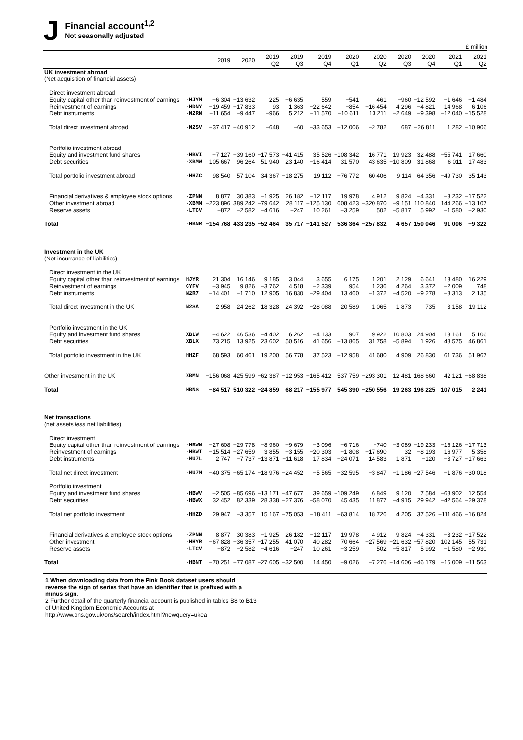J
Financial account<sup>1,2</sup>
Not seasonally adjusted
£ million
| | | 2019 | 2020 | 2019 Q2 | 2019 Q3 | 2019 Q4 | 2020 Q1 | 2020 Q2 | 2020 Q3 | 2020 Q4 | 2021 Q1 | 2021 Q2 |
| --- | --- | --- | --- | --- | --- | --- | --- | --- | --- | --- | --- | --- |
| UK investment abroad | | | | | | | | | | | | |
| (Net acquisition of financial assets) | | | | | | | | | | | | |
| Direct investment abroad | | | | | | | | | | | | |
| Equity capital other than reinvestment of earnings | -HJYM | −6 304 | −13 632 | 225 | −6 635 | 559 | −541 | 461 | −960 | −12 592 | −1 646 | −1 484 |
| Reinvestment of earnings | -HDNY | −19 459 | −17 833 | 93 | 1 363 | −22 642 | −854 | −16 454 | 4 296 | −4 821 | 14 968 | 6 106 |
| Debt instruments | -N2RN | −11 654 | −9 447 | −966 | 5 212 | −11 570 | −10 611 | 13 211 | −2 649 | −9 398 | −12 040 | −15 528 |
| Total direct investment abroad | -N2SV | −37 417 | −40 912 | −648 | −60 | −33 653 | −12 006 | −2 782 | 687 | −26 811 | 1 282 | −10 906 |
| Portfolio investment abroad | | | | | | | | | | | | |
| Equity and investment fund shares | -HBVI | −7 127 | −39 160 | −17 573 | −41 415 | 35 526 | −108 342 | 16 771 | 19 923 | 32 488 | −55 741 | 17 660 |
| Debt securities | -XBMW | 105 667 | 96 264 | 51 940 | 23 140 | −16 414 | 31 570 | 43 635 | −10 809 | 31 868 | 6 011 | 17 483 |
| Total portfolio investment abroad | -HHZC | 98 540 | 57 104 | 34 367 | −18 275 | 19 112 | −76 772 | 60 406 | 9 114 | 64 356 | −49 730 | 35 143 |
| Financial derivatives & employee stock options | -ZPNN | 8 877 | 30 383 | −1 925 | 26 182 | −12 117 | 19 978 | 4 912 | 9 824 | −4 331 | −3 232 | −17 522 |
| Other investment abroad | -XBMM | −223 896 | 389 242 | −79 642 | 28 117 | −125 130 | 608 423 | −320 870 | −9 151 | 110 840 | 144 266 | −13 107 |
| Reserve assets | -LTCV | −872 | −2 582 | −4 616 | −247 | 10 261 | −3 259 | 502 | −5 817 | 5 992 | −1 580 | −2 930 |
| Total | -HBNR | −154 768 | 433 235 | −52 464 | 35 717 | −141 527 | 536 364 | −257 832 | 4 657 | 150 046 | 91 006 | −9 322 |
| Investment in the UK | | | | | | | | | | | | |
| (Net incurrance of liabilities) | | | | | | | | | | | | |
| Direct investment in the UK | | | | | | | | | | | | |
| Equity capital other than reinvestment of earnings | HJYR | 21 304 | 16 146 | 9 185 | 3 044 | 3 655 | 6 175 | 1 201 | 2 129 | 6 641 | 13 480 | 16 229 |
| Reinvestment of earnings | CYFV | −3 945 | 9 826 | −3 762 | 4 518 | −2 339 | 954 | 1 236 | 4 264 | 3 372 | −2 009 | 748 |
| Debt instruments | N2R7 | −14 401 | −1 710 | 12 905 | 16 830 | −29 404 | 13 460 | −1 372 | −4 520 | −9 278 | −8 313 | 2 135 |
| Total direct investment in the UK | N2SA | 2 958 | 24 262 | 18 328 | 24 392 | −28 088 | 20 589 | 1 065 | 1 873 | 735 | 3 158 | 19 112 |
| Portfolio investment in the UK | | | | | | | | | | | | |
| Equity and investment fund shares | XBLW | −4 622 | 46 536 | −4 402 | 6 262 | −4 133 | 907 | 9 922 | 10 803 | 24 904 | 13 161 | 5 106 |
| Debt securities | XBLX | 73 215 | 13 925 | 23 602 | 50 516 | 41 656 | −13 865 | 31 758 | −5 894 | 1 926 | 48 575 | 46 861 |
| Total portfolio investment in the UK | HHZF | 68 593 | 60 461 | 19 200 | 56 778 | 37 523 | −12 958 | 41 680 | 4 909 | 26 830 | 61 736 | 51 967 |
| Other investment in the UK | XBMN | −156 068 | 425 599 | −62 387 | −12 953 | −165 412 | 537 759 | −293 301 | 12 481 | 168 660 | 42 121 | −68 838 |
| Total | HBNS | −84 517 | 510 322 | −24 859 | 68 217 | −155 977 | 545 390 | −250 556 | 19 263 | 196 225 | 107 015 | 2 241 |
| Net transactions | | | | | | | | | | | | |
| (net assets less net liabilities) | | | | | | | | | | | | |
| Direct investment | | | | | | | | | | | | |
| Equity capital other than reinvestment of earnings | -HBWN | −27 608 | −29 778 | −8 960 | −9 679 | −3 096 | −6 716 | −740 | −3 089 | −19 233 | −15 126 | −17 713 |
| Reinvestment of earnings | -HBWT | −15 514 | −27 659 | 3 855 | −3 155 | −20 303 | −1 808 | −17 690 | 32 | −8 193 | 16 977 | 5 358 |
| Debt instruments | -MU7L | 2 747 | −7 737 | −13 871 | −11 618 | 17 834 | −24 071 | 14 583 | 1 871 | −120 | −3 727 | −17 663 |
| Total net direct investment | -MU7M | −40 375 | −65 174 | −18 976 | −24 452 | −5 565 | −32 595 | −3 847 | −1 186 | −27 546 | −1 876 | −30 018 |
| Portfolio investment | | | | | | | | | | | | |
| Equity and investment fund shares | -HBWV | −2 505 | −85 696 | −13 171 | −47 677 | 39 659 | −109 249 | 6 849 | 9 120 | 7 584 | −68 902 | 12 554 |
| Debt securities | -HBWX | 32 452 | 82 339 | 28 338 | −27 376 | −58 070 | 45 435 | 11 877 | −4 915 | 29 942 | −42 564 | −29 378 |
| Total net portfolio investment | -HHZD | 29 947 | −3 357 | 15 167 | −75 053 | −18 411 | −63 814 | 18 726 | 4 205 | 37 526 | −111 466 | −16 824 |
| Financial derivatives & employee stock options | -ZPNN | 8 877 | 30 383 | −1 925 | 26 182 | −12 117 | 19 978 | 4 912 | 9 824 | −4 331 | −3 232 | −17 522 |
| Other investment | -HHYR | −67 828 | −36 357 | −17 255 | 41 070 | 40 282 | 70 664 | −27 569 | −21 632 | −57 820 | 102 145 | 55 731 |
| Reserve assets | -LTCV | −872 | −2 582 | −4 616 | −247 | 10 261 | −3 259 | 502 | −5 817 | 5 992 | −1 580 | −2 930 |
| Total | -HBNT | −70 251 | −77 087 | −27 605 | −32 500 | 14 450 | −9 026 | −7 276 | −14 606 | −46 179 | −16 009 | −11 563 |
1 When downloading data from the Pink Book dataset users should reverse the sign of series that have an identifier that is prefixed with a minus sign.
2 Further detail of the quarterly financial account is published in tables B8 to B13 of United Kingdom Economic Accounts at http://www.ons.gov.uk/ons/search/index.html?newquery=ukea